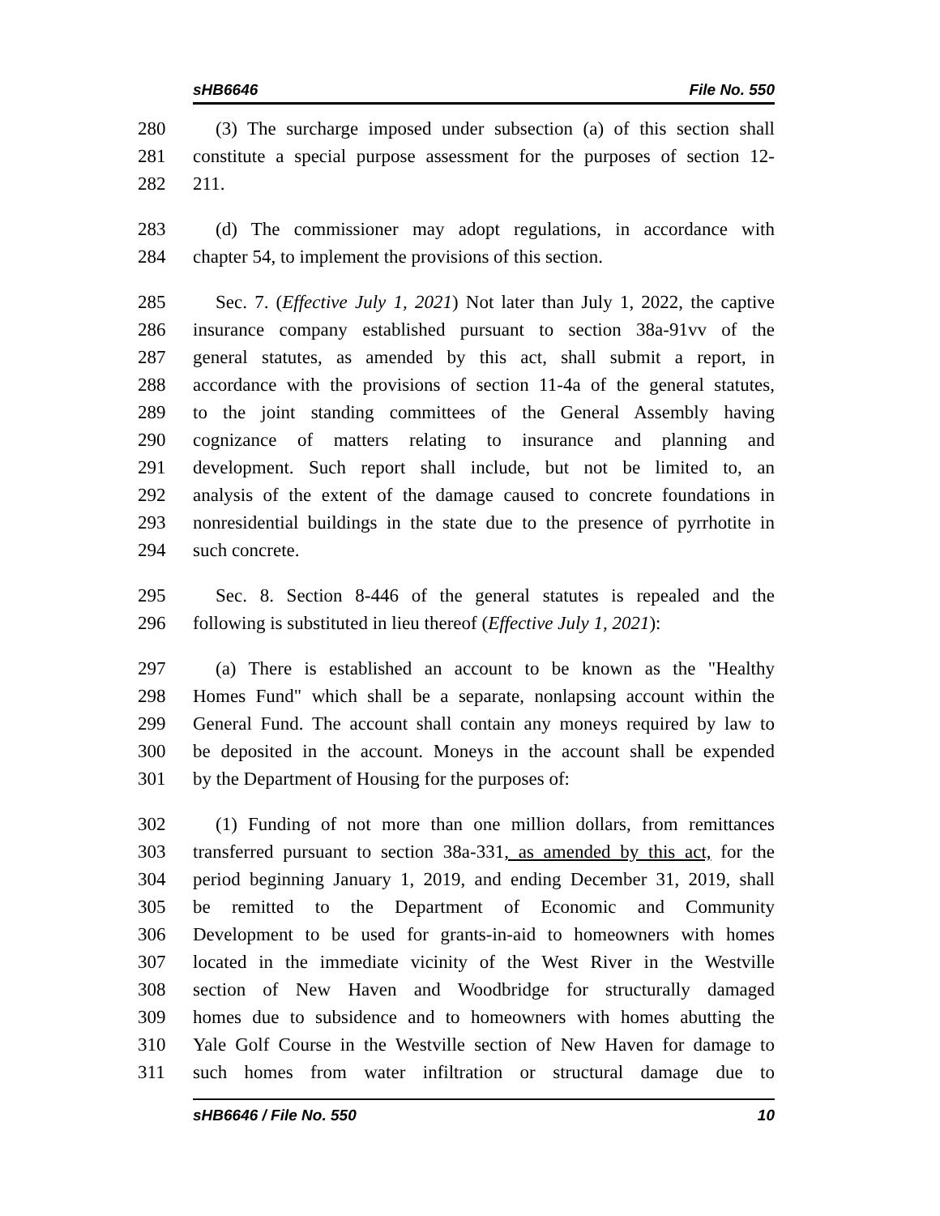sHB6646 File No. 550
280 (3) The surcharge imposed under subsection (a) of this section shall
281 constitute a special purpose assessment for the purposes of section 12-
282 211.
283 (d) The commissioner may adopt regulations, in accordance with
284 chapter 54, to implement the provisions of this section.
285 Sec. 7. (Effective July 1, 2021) Not later than July 1, 2022, the captive
286 insurance company established pursuant to section 38a-91vv of the
287 general statutes, as amended by this act, shall submit a report, in
288 accordance with the provisions of section 11-4a of the general statutes,
289 to the joint standing committees of the General Assembly having
290 cognizance of matters relating to insurance and planning and
291 development. Such report shall include, but not be limited to, an
292 analysis of the extent of the damage caused to concrete foundations in
293 nonresidential buildings in the state due to the presence of pyrrhotite in
294 such concrete.
295 Sec. 8. Section 8-446 of the general statutes is repealed and the
296 following is substituted in lieu thereof (Effective July 1, 2021):
297 (a) There is established an account to be known as the "Healthy
298 Homes Fund" which shall be a separate, nonlapsing account within the
299 General Fund. The account shall contain any moneys required by law to
300 be deposited in the account. Moneys in the account shall be expended
301 by the Department of Housing for the purposes of:
302 (1) Funding of not more than one million dollars, from remittances
303 transferred pursuant to section 38a-331, as amended by this act, for the
304 period beginning January 1, 2019, and ending December 31, 2019, shall
305 be remitted to the Department of Economic and Community
306 Development to be used for grants-in-aid to homeowners with homes
307 located in the immediate vicinity of the West River in the Westville
308 section of New Haven and Woodbridge for structurally damaged
309 homes due to subsidence and to homeowners with homes abutting the
310 Yale Golf Course in the Westville section of New Haven for damage to
311 such homes from water infiltration or structural damage due to
sHB6646 / File No. 550 10